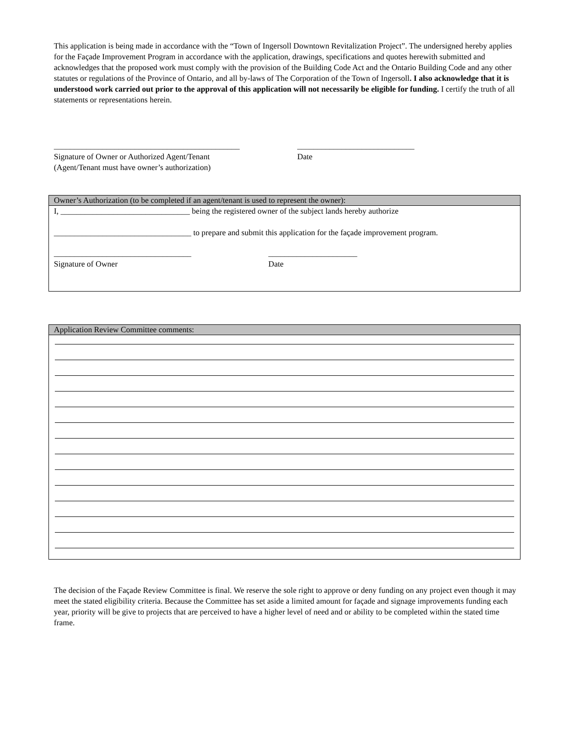This application is being made in accordance with the “Town of Ingersoll Downtown Revitalization Project”. The undersigned hereby applies for the Façade Improvement Program in accordance with the application, drawings, specifications and quotes herewith submitted and acknowledges that the proposed work must comply with the provision of the Building Code Act and the Ontario Building Code and any other statutes or regulations of the Province of Ontario, and all by-laws of The Corporation of the Town of Ingersoll. I also acknowledge that it is understood work carried out prior to the approval of this application will not necessarily be eligible for funding. I certify the truth of all statements or representations herein.
______________________________________________
Signature of Owner or Authorized Agent/Tenant
(Agent/Tenant must have owner’s authorization)
_____________________________
Date
Owner’s Authorization (to be completed if an agent/tenant is used to represent the owner):
I, ________________________________ being the registered owner of the subject lands hereby authorize
__________________________________ to prepare and submit this application for the façade improvement program.
__________________________________
Signature of Owner
______________________
Date
Application Review Committee comments:
The decision of the Façade Review Committee is final. We reserve the sole right to approve or deny funding on any project even though it may meet the stated eligibility criteria. Because the Committee has set aside a limited amount for façade and signage improvements funding each year, priority will be give to projects that are perceived to have a higher level of need and or ability to be completed within the stated time frame.